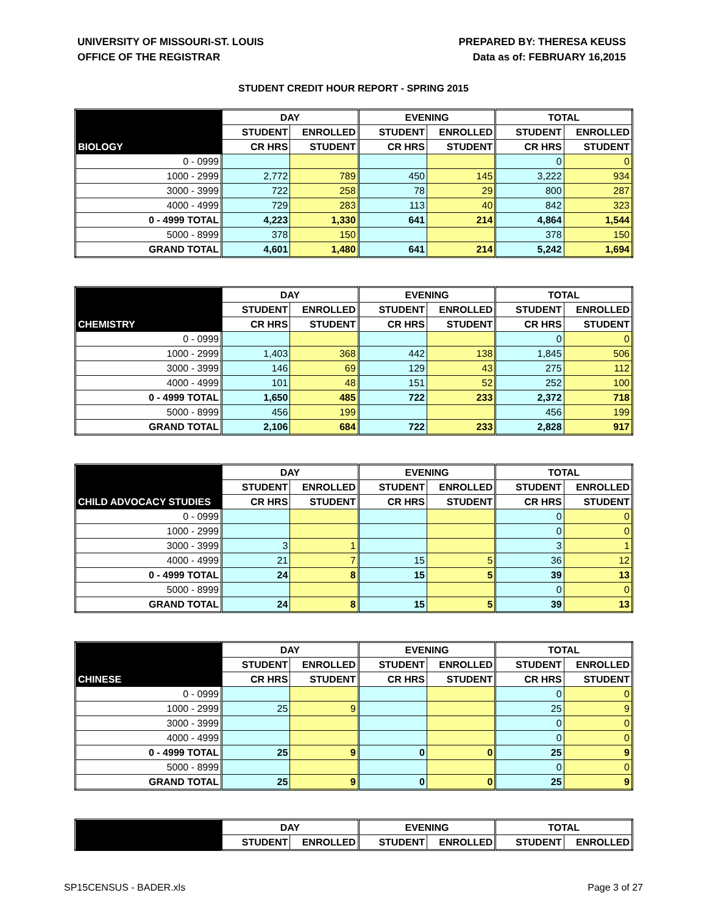UNIVERSITY OF MISSOURI-ST. LOUIS
OFFICE OF THE REGISTRAR
PREPARED BY: THERESA KEUSS
Data as of: FEBRUARY 16,2015
STUDENT CREDIT HOUR REPORT - SPRING 2015
| | DAY | | EVENING | | TOTAL | |
| --- | --- | --- | --- | --- | --- | --- |
| | STUDENT | ENROLLED | STUDENT | ENROLLED | STUDENT | ENROLLED |
| BIOLOGY | CR HRS | STUDENT | CR HRS | STUDENT | CR HRS | STUDENT |
| 0 - 0999 | | | | | 0 | 0 |
| 1000 - 2999 | 2,772 | 789 | 450 | 145 | 3,222 | 934 |
| 3000 - 3999 | 722 | 258 | 78 | 29 | 800 | 287 |
| 4000 - 4999 | 729 | 283 | 113 | 40 | 842 | 323 |
| 0 - 4999 TOTAL | 4,223 | 1,330 | 641 | 214 | 4,864 | 1,544 |
| 5000 - 8999 | 378 | 150 | | | 378 | 150 |
| GRAND TOTAL | 4,601 | 1,480 | 641 | 214 | 5,242 | 1,694 |
| | DAY | | EVENING | | TOTAL | |
| --- | --- | --- | --- | --- | --- | --- |
| | STUDENT | ENROLLED | STUDENT | ENROLLED | STUDENT | ENROLLED |
| CHEMISTRY | CR HRS | STUDENT | CR HRS | STUDENT | CR HRS | STUDENT |
| 0 - 0999 | | | | | 0 | 0 |
| 1000 - 2999 | 1,403 | 368 | 442 | 138 | 1,845 | 506 |
| 3000 - 3999 | 146 | 69 | 129 | 43 | 275 | 112 |
| 4000 - 4999 | 101 | 48 | 151 | 52 | 252 | 100 |
| 0 - 4999 TOTAL | 1,650 | 485 | 722 | 233 | 2,372 | 718 |
| 5000 - 8999 | 456 | 199 | | | 456 | 199 |
| GRAND TOTAL | 2,106 | 684 | 722 | 233 | 2,828 | 917 |
| | DAY | | EVENING | | TOTAL | |
| --- | --- | --- | --- | --- | --- | --- |
| | STUDENT | ENROLLED | STUDENT | ENROLLED | STUDENT | ENROLLED |
| CHILD ADVOCACY STUDIES | CR HRS | STUDENT | CR HRS | STUDENT | CR HRS | STUDENT |
| 0 - 0999 | | | | | 0 | 0 |
| 1000 - 2999 | | | | | 0 | 0 |
| 3000 - 3999 | 3 | 1 | | | 3 | 1 |
| 4000 - 4999 | 21 | 7 | 15 | 5 | 36 | 12 |
| 0 - 4999 TOTAL | 24 | 8 | 15 | 5 | 39 | 13 |
| 5000 - 8999 | | | | | 0 | 0 |
| GRAND TOTAL | 24 | 8 | 15 | 5 | 39 | 13 |
| | DAY | | EVENING | | TOTAL | |
| --- | --- | --- | --- | --- | --- | --- |
| | STUDENT | ENROLLED | STUDENT | ENROLLED | STUDENT | ENROLLED |
| CHINESE | CR HRS | STUDENT | CR HRS | STUDENT | CR HRS | STUDENT |
| 0 - 0999 | | | | | 0 | 0 |
| 1000 - 2999 | 25 | 9 | | | 25 | 9 |
| 3000 - 3999 | | | | | 0 | 0 |
| 4000 - 4999 | | | | | 0 | 0 |
| 0 - 4999 TOTAL | 25 | 9 | 0 | 0 | 25 | 9 |
| 5000 - 8999 | | | | | 0 | 0 |
| GRAND TOTAL | 25 | 9 | 0 | 0 | 25 | 9 |
| | DAY | | EVENING | | TOTAL | |
| --- | --- | --- | --- | --- | --- | --- |
| | STUDENT | ENROLLED | STUDENT | ENROLLED | STUDENT | ENROLLED |
SP15CENSUS - BADER.xls Page 3 of 27